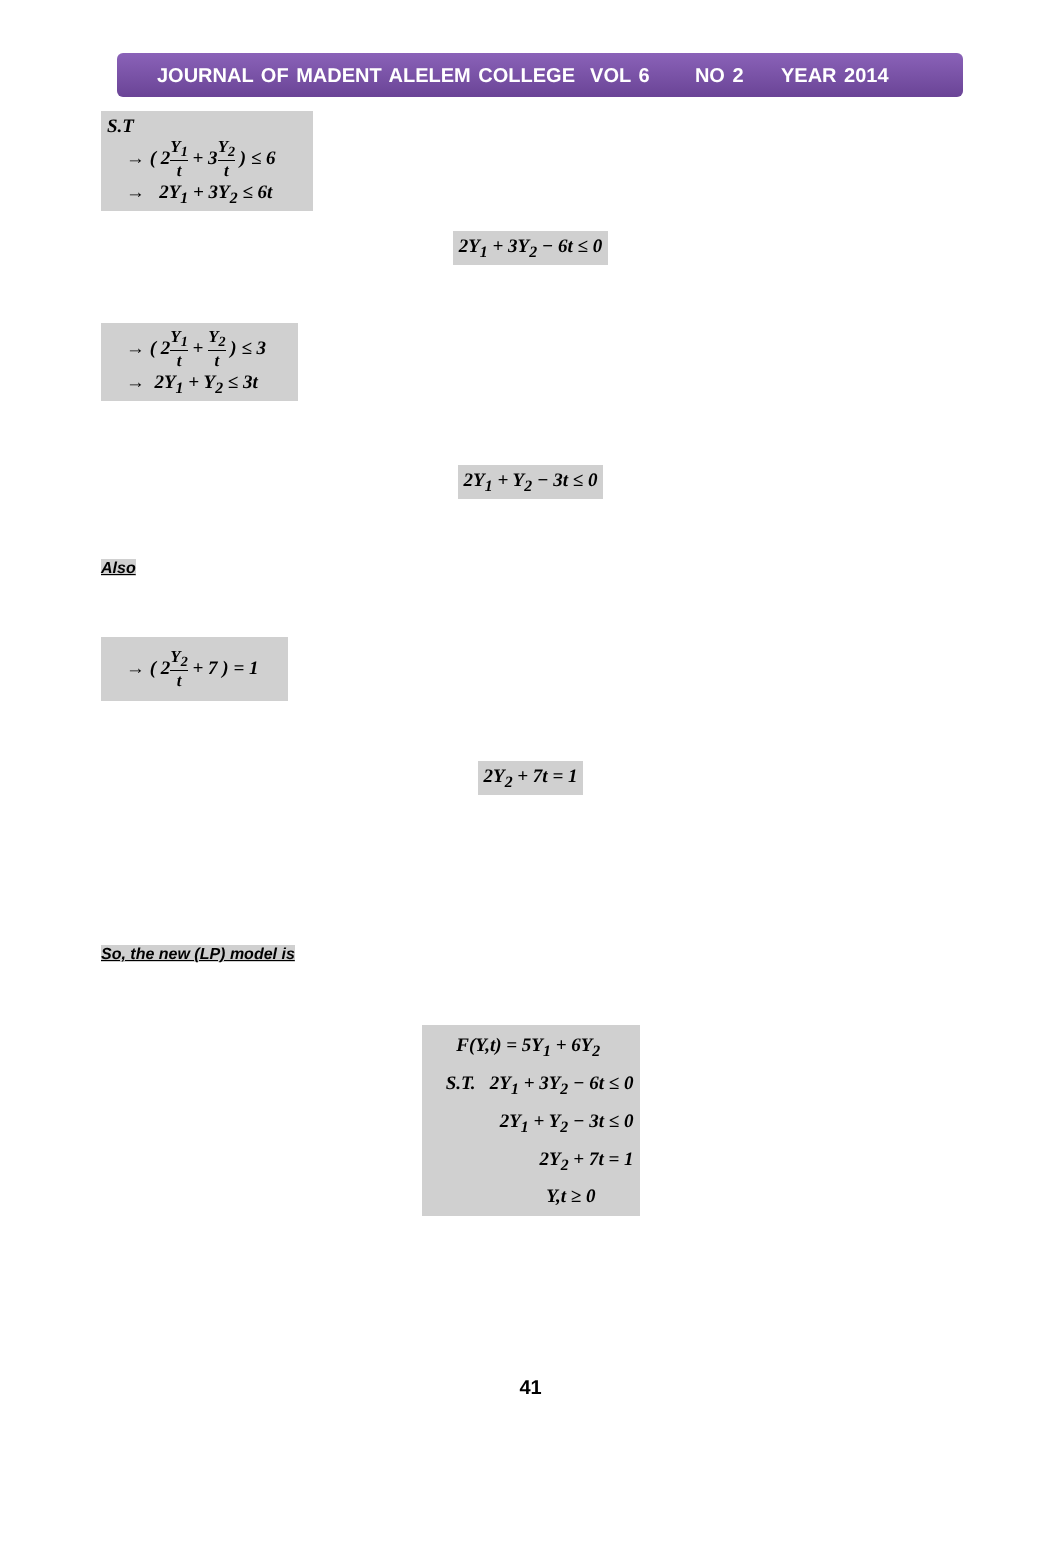JOURNAL OF MADENT ALELEM COLLEGE VOL 6 NO 2 YEAR 2014
S.T
→ ( 2Y<sub>1</sub> t + 3Y<sub>2</sub> t ) ≤ 6
→ 2Y<sub>1</sub> + 3Y<sub>2</sub> ≤ 6t
2Y<sub>1</sub> + 3Y<sub>2</sub> − 6t ≤ 0
→ ( 2Y<sub>1</sub> t + Y<sub>2</sub> t ) ≤ 3
→ 2Y<sub>1</sub> + Y<sub>2</sub> ≤ 3t
2Y<sub>1</sub> + Y<sub>2</sub> − 3t ≤ 0
Also
→ ( 2Y<sub>2</sub> t + 7 ) = 1
2Y<sub>2</sub> + 7t = 1
So, the new (LP) model is
F(Y,t) = 5Y<sub>1</sub> + 6Y<sub>2</sub>
S.T. 2Y<sub>1</sub> + 3Y<sub>2</sub> − 6t ≤ 0
2Y<sub>1</sub> + Y<sub>2</sub> − 3t ≤ 0
2Y<sub>2</sub> + 7t = 1
Y,t ≥ 0
41